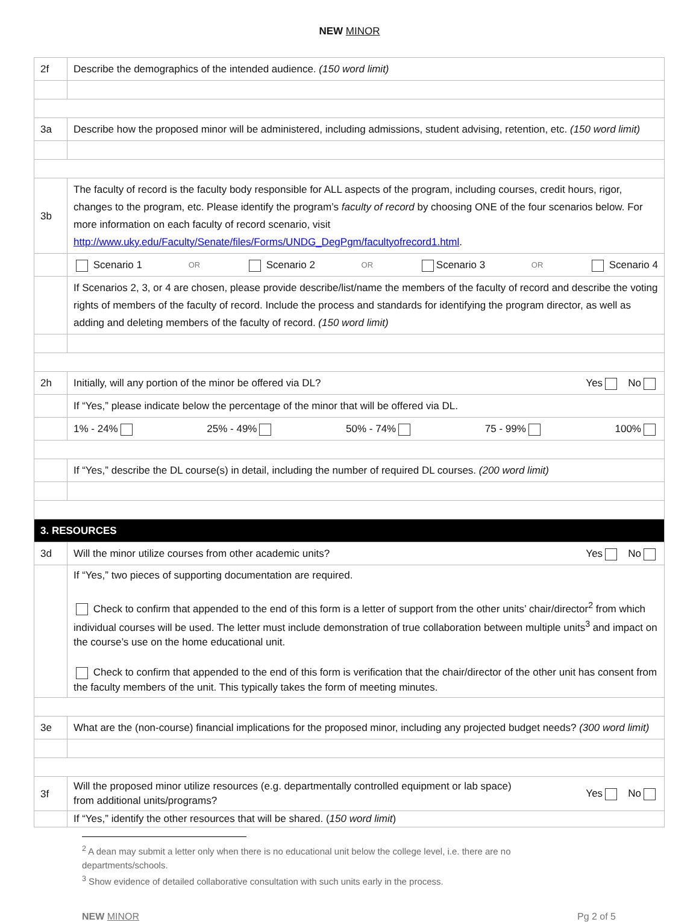NEW MINOR
| 2f | Describe the demographics of the intended audience. (150 word limit) |
| 3a | Describe how the proposed minor will be administered, including admissions, student advising, retention, etc. (150 word limit) |
| 3b | The faculty of record is the faculty body responsible for ALL aspects of the program, including courses, credit hours, rigor, changes to the program, etc. Please identify the program’s faculty of record by choosing ONE of the four scenarios below. For more information on each faculty of record scenario, visit http://www.uky.edu/Faculty/Senate/files/Forms/UNDG_DegPgm/facultyofrecord1.html . |
| | Scenario 1 OR Scenario 2 OR Scenario 3 OR Scenario 4 |
| | If Scenarios 2, 3, or 4 are chosen, please provide describe/list/name the members of the faculty of record and describe the voting rights of members of the faculty of record. Include the process and standards for identifying the program director, as well as adding and deleting members of the faculty of record. (150 word limit) |
| 2h | Initially, will any portion of the minor be offered via DL? Yes No |
| | If “Yes,” please indicate below the percentage of the minor that will be offered via DL. |
| | 1% - 24% 25% - 49% 50% - 74% 75 - 99% 100% |
| | If “Yes,” describe the DL course(s) in detail, including the number of required DL courses. (200 word limit) |
| 3. RESOURCES | |
| 3d | Will the minor utilize courses from other academic units? Yes No |
| | If “Yes,” two pieces of supporting documentation are required. Check to confirm that appended to the end of this form is a letter of support from the other units’ chair/director<sup>2</sup> from which individual courses will be used. The letter must include demonstration of true collaboration between multiple units<sup>3</sup> and impact on the course’s use on the home educational unit. Check to confirm that appended to the end of this form is verification that the chair/director of the other unit has consent from the faculty members of the unit. This typically takes the form of meeting minutes. |
| 3e | What are the (non-course) financial implications for the proposed minor, including any projected budget needs? (300 word limit) |
| 3f | Will the proposed minor utilize resources (e.g. departmentally controlled equipment or lab space) from additional units/programs? Yes No |
| | If “Yes,” identify the other resources that will be shared. ( 150 word limit ) |
<sup>2</sup> A dean may submit a letter only when there is no educational unit below the college level, i.e. there are no departments/schools.
<sup>3</sup> Show evidence of detailed collaborative consultation with such units early in the process.
NEW MINOR Pg 2 of 5